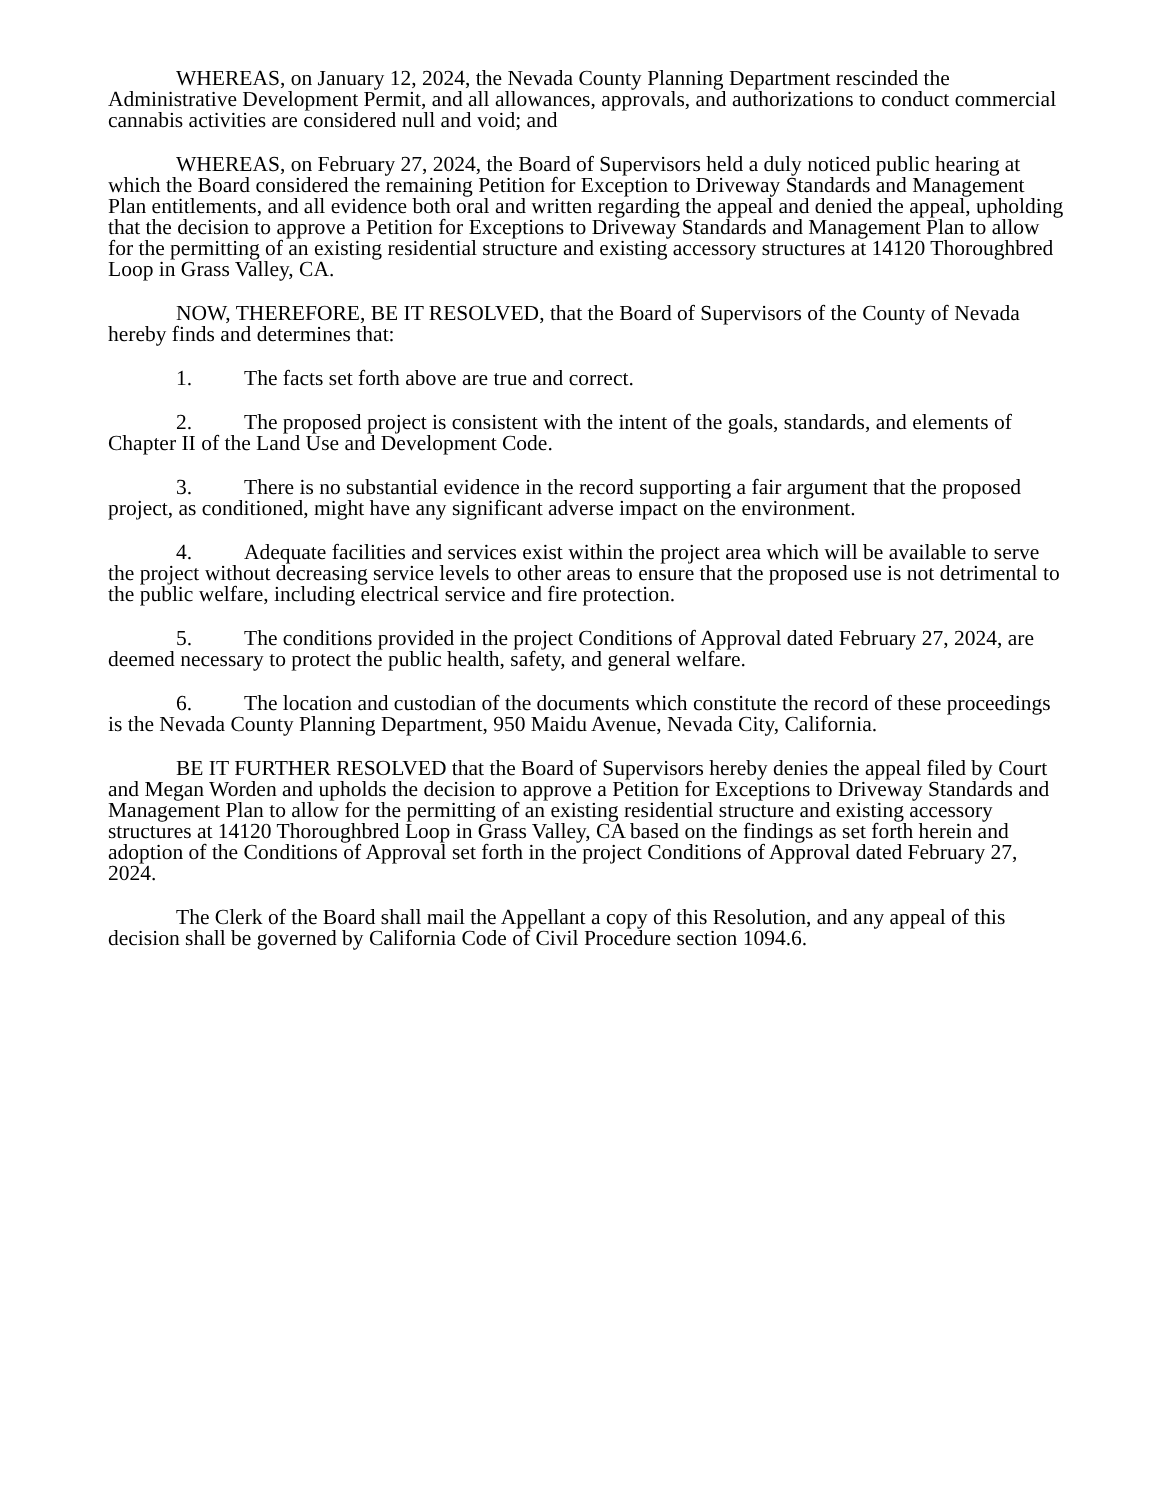WHEREAS, on January 12, 2024, the Nevada County Planning Department rescinded the Administrative Development Permit, and all allowances, approvals, and authorizations to conduct commercial cannabis activities are considered null and void; and
WHEREAS, on February 27, 2024, the Board of Supervisors held a duly noticed public hearing at which the Board considered the remaining Petition for Exception to Driveway Standards and Management Plan entitlements, and all evidence both oral and written regarding the appeal and denied the appeal, upholding that the decision to approve a Petition for Exceptions to Driveway Standards and Management Plan to allow for the permitting of an existing residential structure and existing accessory structures at 14120 Thoroughbred Loop in Grass Valley, CA.
NOW, THEREFORE, BE IT RESOLVED, that the Board of Supervisors of the County of Nevada hereby finds and determines that:
1. The facts set forth above are true and correct.
2. The proposed project is consistent with the intent of the goals, standards, and elements of Chapter II of the Land Use and Development Code.
3. There is no substantial evidence in the record supporting a fair argument that the proposed project, as conditioned, might have any significant adverse impact on the environment.
4. Adequate facilities and services exist within the project area which will be available to serve the project without decreasing service levels to other areas to ensure that the proposed use is not detrimental to the public welfare, including electrical service and fire protection.
5. The conditions provided in the project Conditions of Approval dated February 27, 2024, are deemed necessary to protect the public health, safety, and general welfare.
6. The location and custodian of the documents which constitute the record of these proceedings is the Nevada County Planning Department, 950 Maidu Avenue, Nevada City, California.
BE IT FURTHER RESOLVED that the Board of Supervisors hereby denies the appeal filed by Court and Megan Worden and upholds the decision to approve a Petition for Exceptions to Driveway Standards and Management Plan to allow for the permitting of an existing residential structure and existing accessory structures at 14120 Thoroughbred Loop in Grass Valley, CA based on the findings as set forth herein and adoption of the Conditions of Approval set forth in the project Conditions of Approval dated February 27, 2024.
The Clerk of the Board shall mail the Appellant a copy of this Resolution, and any appeal of this decision shall be governed by California Code of Civil Procedure section 1094.6.